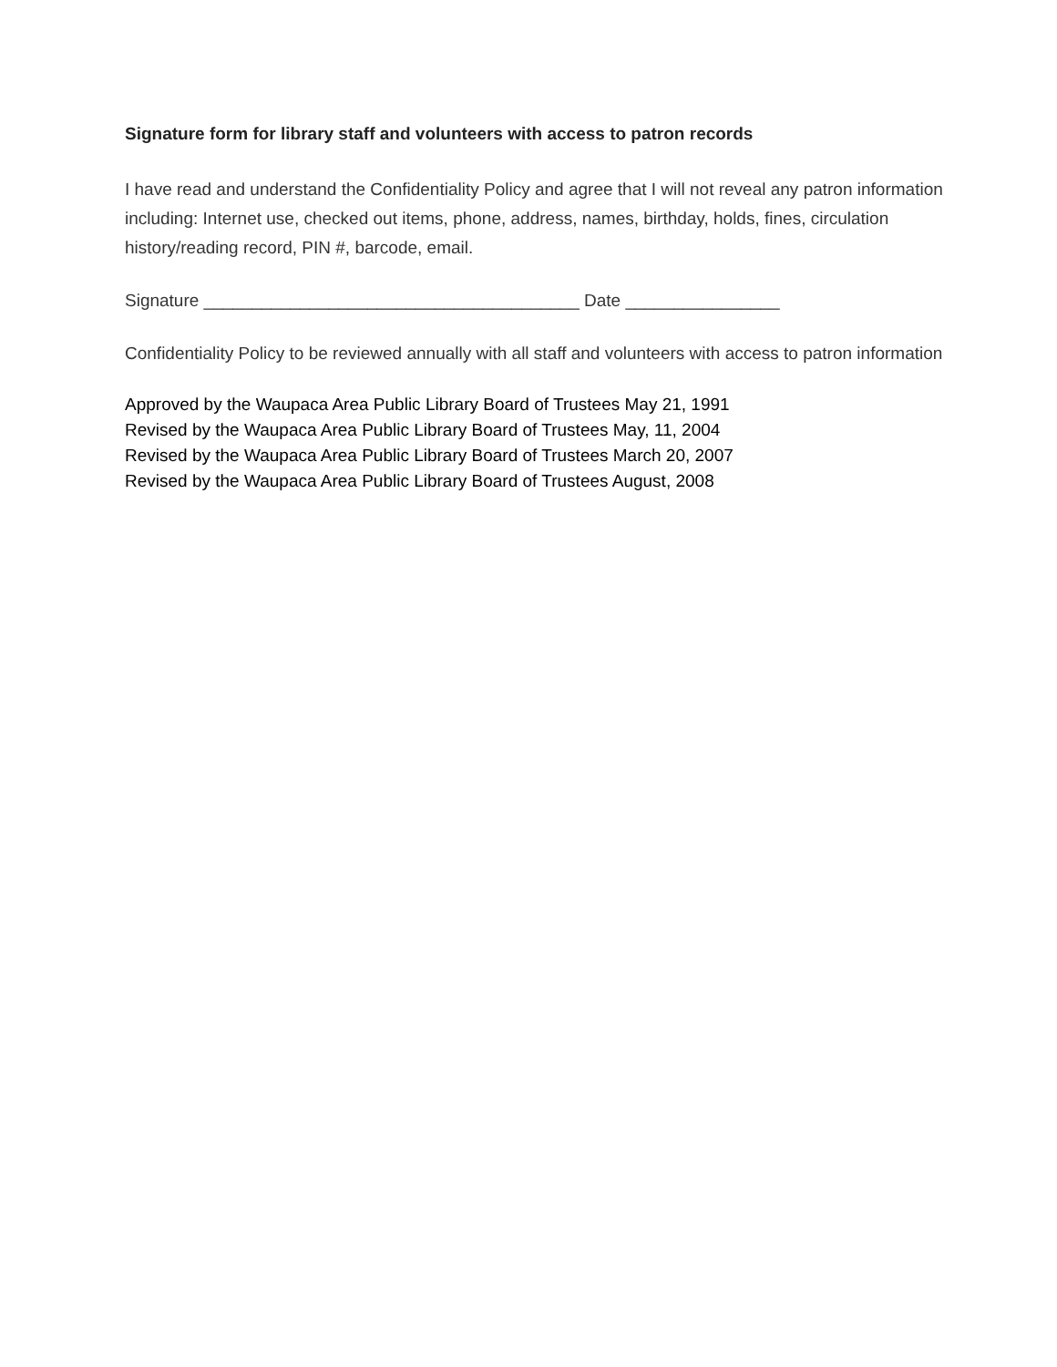Signature form for library staff and volunteers with access to patron records
I have read and understand the Confidentiality Policy and agree that I will not reveal any patron information including: Internet use, checked out items, phone, address, names, birthday, holds, fines, circulation history/reading record, PIN #, barcode, email.
Signature _______________________________________ Date ________________
Confidentiality Policy to be reviewed annually with all staff and volunteers with access to patron information
Approved by the Waupaca Area Public Library Board of Trustees May 21, 1991
Revised by the Waupaca Area Public Library Board of Trustees May, 11, 2004
Revised by the Waupaca Area Public Library Board of Trustees March 20, 2007
Revised by the Waupaca Area Public Library Board of Trustees August, 2008